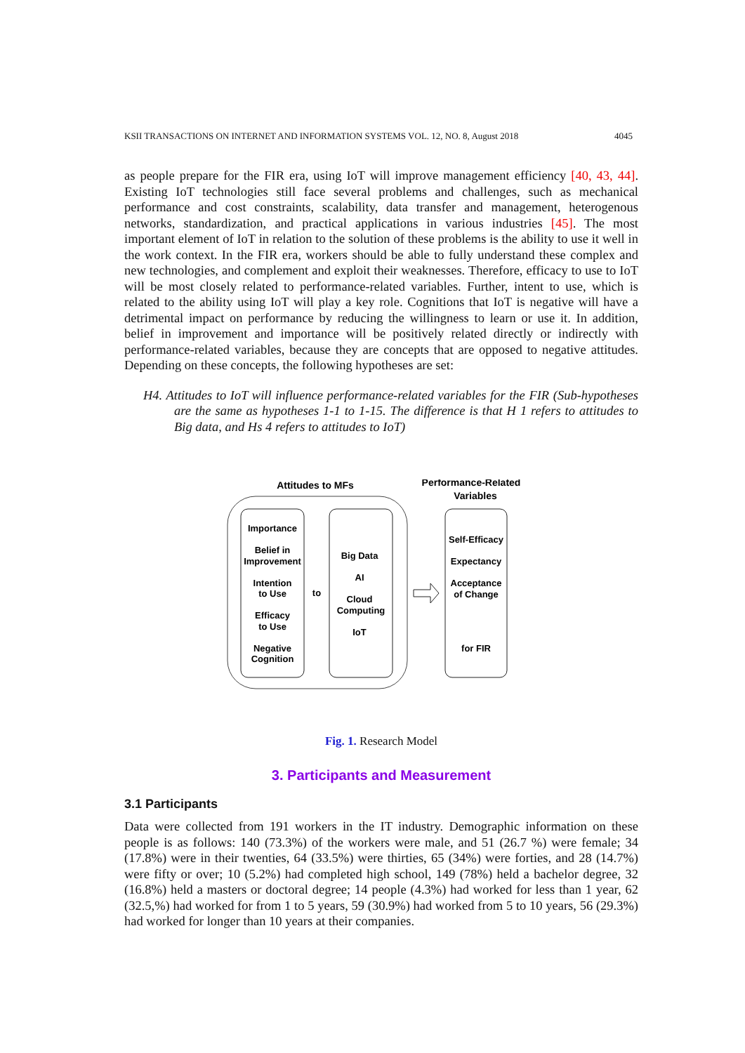KSII TRANSACTIONS ON INTERNET AND INFORMATION SYSTEMS VOL. 12, NO. 8, August 2018 4045
as people prepare for the FIR era, using IoT will improve management efficiency [40, 43, 44]. Existing IoT technologies still face several problems and challenges, such as mechanical performance and cost constraints, scalability, data transfer and management, heterogenous networks, standardization, and practical applications in various industries [45]. The most important element of IoT in relation to the solution of these problems is the ability to use it well in the work context. In the FIR era, workers should be able to fully understand these complex and new technologies, and complement and exploit their weaknesses. Therefore, efficacy to use to IoT will be most closely related to performance-related variables. Further, intent to use, which is related to the ability using IoT will play a key role. Cognitions that IoT is negative will have a detrimental impact on performance by reducing the willingness to learn or use it. In addition, belief in improvement and importance will be positively related directly or indirectly with performance-related variables, because they are concepts that are opposed to negative attitudes. Depending on these concepts, the following hypotheses are set:
H4. Attitudes to IoT will influence performance-related variables for the FIR (Sub-hypotheses are the same as hypotheses 1-1 to 1-15. The difference is that H 1 refers to attitudes to Big data, and Hs 4 refers to attitudes to IoT)
Attitudes to MFs
Performance-Related
Variables
Importance
Belief in
Improvement
Intention
to Use
Efficacy
to Use
Negative
Cognition
to
Big Data
AI
Cloud
Computing
IoT
Self-Efficacy
Expectancy
Acceptance
of Change
for FIR
Fig. 1. Research Model
3. Participants and Measurement
3.1 Participants
Data were collected from 191 workers in the IT industry. Demographic information on these people is as follows: 140 (73.3%) of the workers were male, and 51 (26.7 %) were female; 34 (17.8%) were in their twenties, 64 (33.5%) were thirties, 65 (34%) were forties, and 28 (14.7%) were fifty or over; 10 (5.2%) had completed high school, 149 (78%) held a bachelor degree, 32 (16.8%) held a masters or doctoral degree; 14 people (4.3%) had worked for less than 1 year, 62 (32.5,%) had worked for from 1 to 5 years, 59 (30.9%) had worked from 5 to 10 years, 56 (29.3%) had worked for longer than 10 years at their companies.